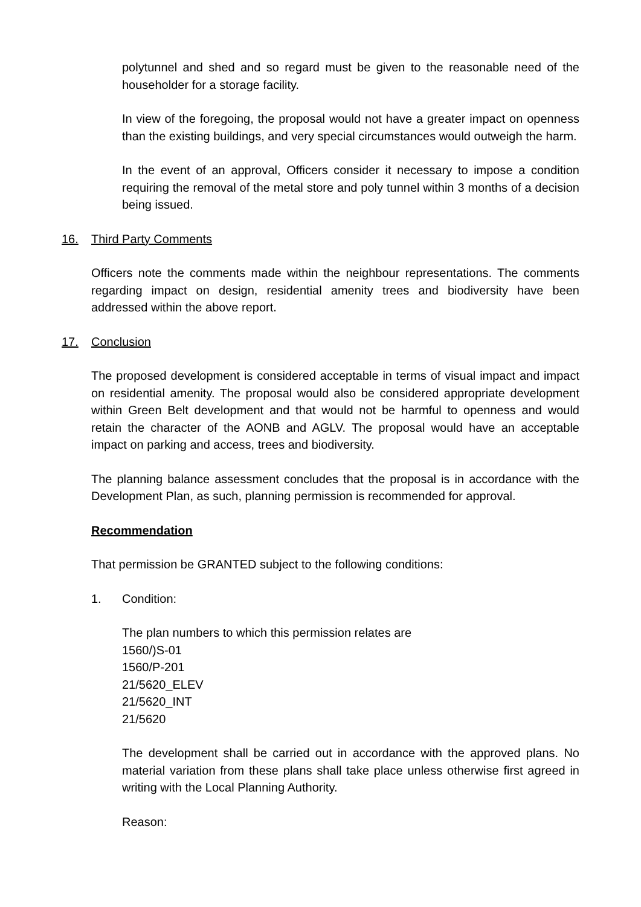polytunnel and shed and so regard must be given to the reasonable need of the householder for a storage facility.
In view of the foregoing, the proposal would not have a greater impact on openness than the existing buildings, and very special circumstances would outweigh the harm.
In the event of an approval, Officers consider it necessary to impose a condition requiring the removal of the metal store and poly tunnel within 3 months of a decision being issued.
16. Third Party Comments
Officers note the comments made within the neighbour representations. The comments regarding impact on design, residential amenity trees and biodiversity have been addressed within the above report.
17. Conclusion
The proposed development is considered acceptable in terms of visual impact and impact on residential amenity. The proposal would also be considered appropriate development within Green Belt development and that would not be harmful to openness and would retain the character of the AONB and AGLV. The proposal would have an acceptable impact on parking and access, trees and biodiversity.
The planning balance assessment concludes that the proposal is in accordance with the Development Plan, as such, planning permission is recommended for approval.
Recommendation
That permission be GRANTED subject to the following conditions:
1. Condition:
The plan numbers to which this permission relates are
1560/)S-01
1560/P-201
21/5620_ELEV
21/5620_INT
21/5620
The development shall be carried out in accordance with the approved plans. No material variation from these plans shall take place unless otherwise first agreed in writing with the Local Planning Authority.
Reason: